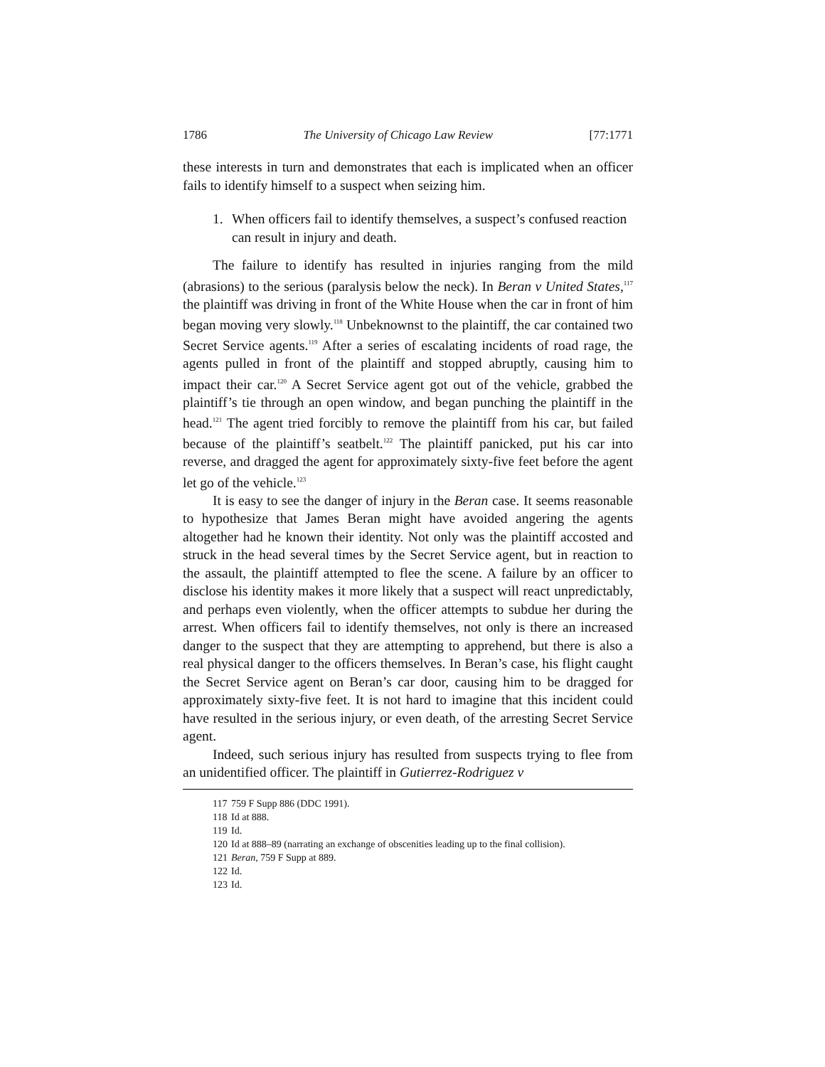1786 The University of Chicago Law Review [77:1771
these interests in turn and demonstrates that each is implicated when an officer fails to identify himself to a suspect when seizing him.
1. When officers fail to identify themselves, a suspect’s confused reaction can result in injury and death.
The failure to identify has resulted in injuries ranging from the mild (abrasions) to the serious (paralysis below the neck). In Beran v United States,<sup>117</sup> the plaintiff was driving in front of the White House when the car in front of him began moving very slowly.<sup>118</sup> Unbeknownst to the plaintiff, the car contained two Secret Service agents.<sup>119</sup> After a series of escalating incidents of road rage, the agents pulled in front of the plaintiff and stopped abruptly, causing him to impact their car.<sup>120</sup> A Secret Service agent got out of the vehicle, grabbed the plaintiff’s tie through an open window, and began punching the plaintiff in the head.<sup>121</sup> The agent tried forcibly to remove the plaintiff from his car, but failed because of the plaintiff’s seatbelt.<sup>122</sup> The plaintiff panicked, put his car into reverse, and dragged the agent for approximately sixty-five feet before the agent let go of the vehicle.<sup>123</sup>
It is easy to see the danger of injury in the Beran case. It seems reasonable to hypothesize that James Beran might have avoided angering the agents altogether had he known their identity. Not only was the plaintiff accosted and struck in the head several times by the Secret Service agent, but in reaction to the assault, the plaintiff attempted to flee the scene. A failure by an officer to disclose his identity makes it more likely that a suspect will react unpredictably, and perhaps even violently, when the officer attempts to subdue her during the arrest. When officers fail to identify themselves, not only is there an increased danger to the suspect that they are attempting to apprehend, but there is also a real physical danger to the officers themselves. In Beran’s case, his flight caught the Secret Service agent on Beran’s car door, causing him to be dragged for approximately sixty-five feet. It is not hard to imagine that this incident could have resulted in the serious injury, or even death, of the arresting Secret Service agent.
Indeed, such serious injury has resulted from suspects trying to flee from an unidentified officer. The plaintiff in Gutierrez-Rodriguez v
117 759 F Supp 886 (DDC 1991).
118 Id at 888.
119 Id.
120 Id at 888–89 (narrating an exchange of obscenities leading up to the final collision).
121 Beran, 759 F Supp at 889.
122 Id.
123 Id.